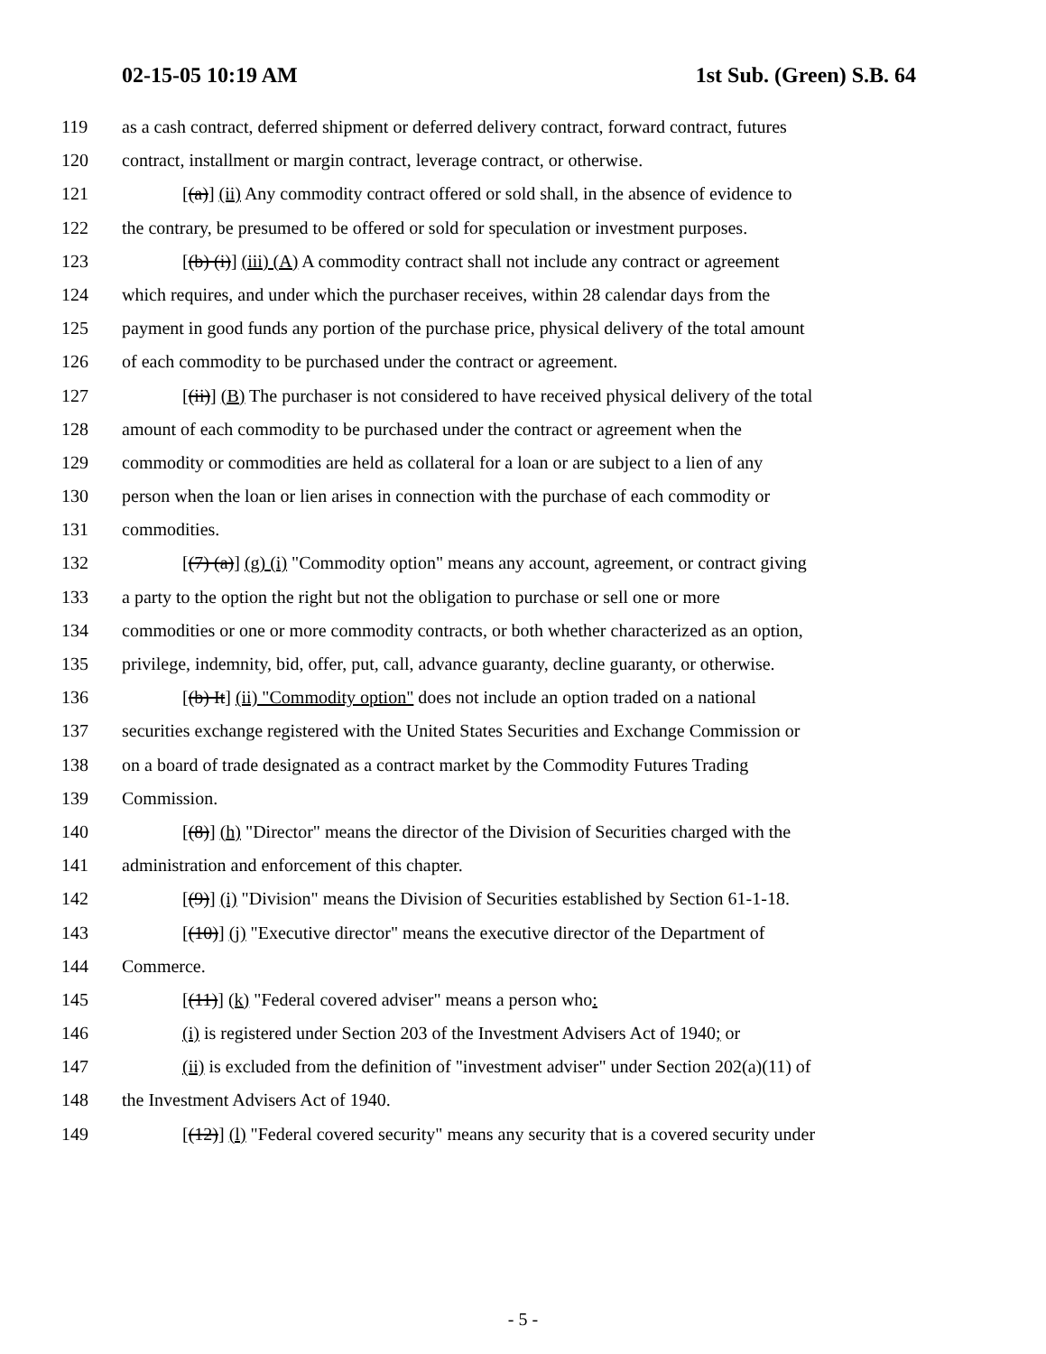02-15-05 10:19 AM 1st Sub. (Green) S.B. 64
119 as a cash contract, deferred shipment or deferred delivery contract, forward contract, futures
120 contract, installment or margin contract, leverage contract, or otherwise.
121 [(a)] (ii) Any commodity contract offered or sold shall, in the absence of evidence to
122 the contrary, be presumed to be offered or sold for speculation or investment purposes.
123 [(b) (i)] (iii) (A) A commodity contract shall not include any contract or agreement
124 which requires, and under which the purchaser receives, within 28 calendar days from the
125 payment in good funds any portion of the purchase price, physical delivery of the total amount
126 of each commodity to be purchased under the contract or agreement.
127 [(ii)] (B) The purchaser is not considered to have received physical delivery of the total
128 amount of each commodity to be purchased under the contract or agreement when the
129 commodity or commodities are held as collateral for a loan or are subject to a lien of any
130 person when the loan or lien arises in connection with the purchase of each commodity or
131 commodities.
132 [(7) (a)] (g) (i) "Commodity option" means any account, agreement, or contract giving
133 a party to the option the right but not the obligation to purchase or sell one or more
134 commodities or one or more commodity contracts, or both whether characterized as an option,
135 privilege, indemnity, bid, offer, put, call, advance guaranty, decline guaranty, or otherwise.
136 [(b) It] (ii) "Commodity option" does not include an option traded on a national
137 securities exchange registered with the United States Securities and Exchange Commission or
138 on a board of trade designated as a contract market by the Commodity Futures Trading
139 Commission.
140 [(8)] (h) "Director" means the director of the Division of Securities charged with the
141 administration and enforcement of this chapter.
142 [(9)] (i) "Division" means the Division of Securities established by Section 61-1-18.
143 [(10)] (j) "Executive director" means the executive director of the Department of
144 Commerce.
145 [(11)] (k) "Federal covered adviser" means a person who:
146 (i) is registered under Section 203 of the Investment Advisers Act of 1940; or
147 (ii) is excluded from the definition of "investment adviser" under Section 202(a)(11) of
148 the Investment Advisers Act of 1940.
149 [(12)] (l) "Federal covered security" means any security that is a covered security under
- 5 -